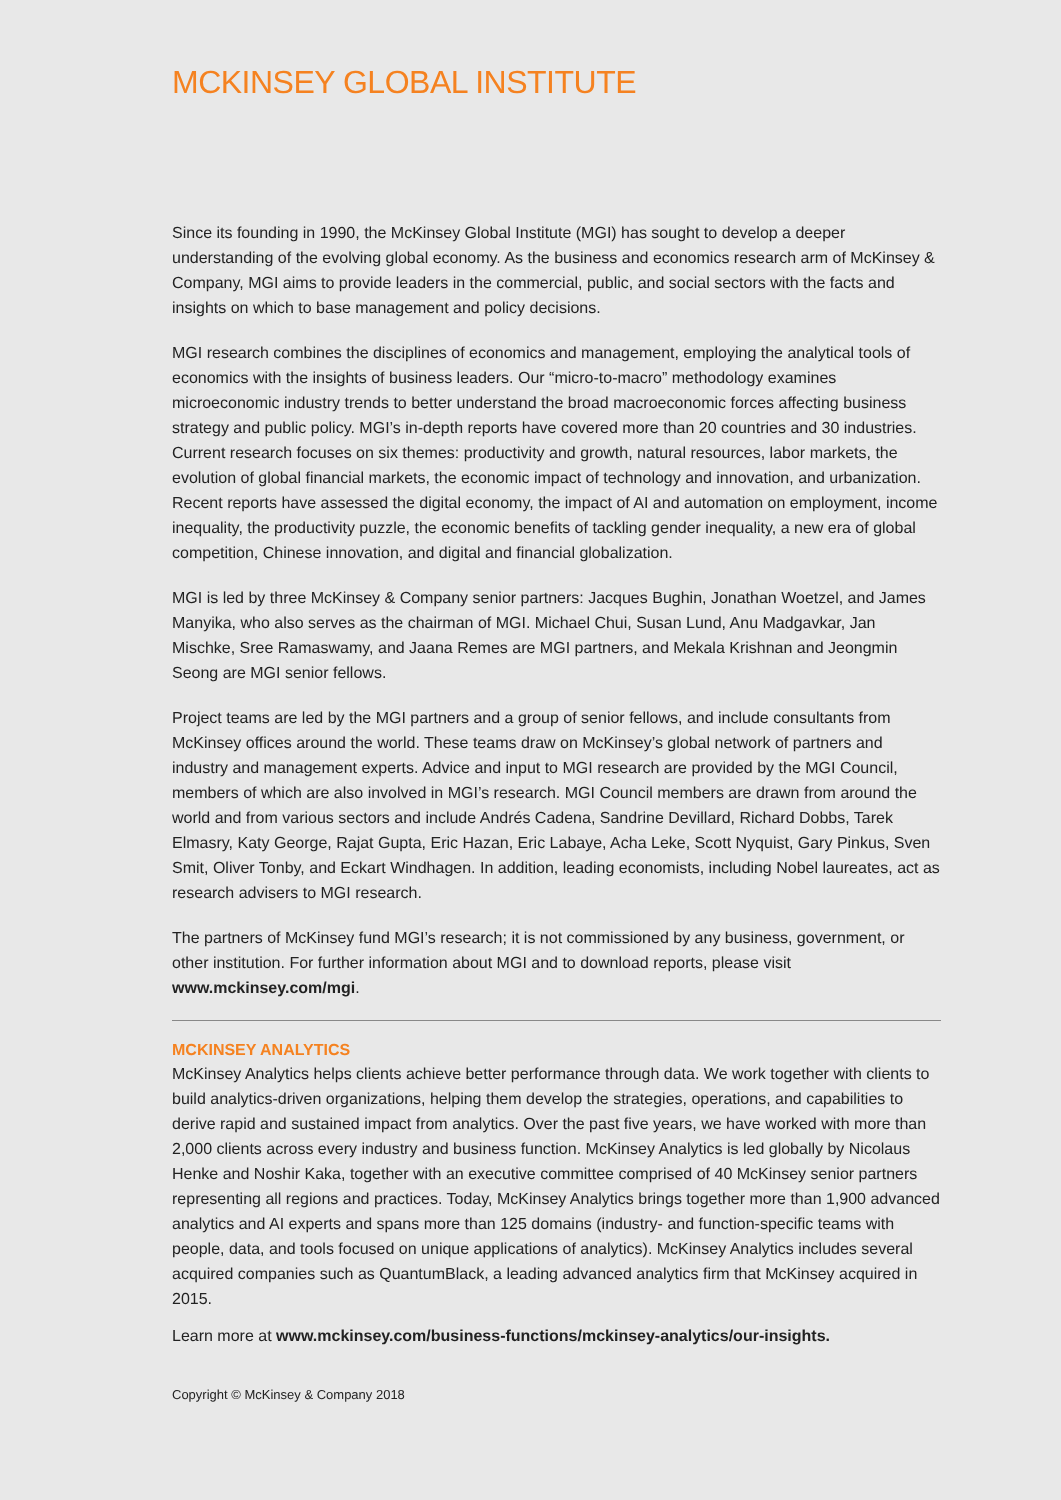MCKINSEY GLOBAL INSTITUTE
Since its founding in 1990, the McKinsey Global Institute (MGI) has sought to develop a deeper understanding of the evolving global economy. As the business and economics research arm of McKinsey & Company, MGI aims to provide leaders in the commercial, public, and social sectors with the facts and insights on which to base management and policy decisions.
MGI research combines the disciplines of economics and management, employing the analytical tools of economics with the insights of business leaders. Our “micro-to-macro” methodology examines microeconomic industry trends to better understand the broad macroeconomic forces affecting business strategy and public policy. MGI’s in-depth reports have covered more than 20 countries and 30 industries. Current research focuses on six themes: productivity and growth, natural resources, labor markets, the evolution of global financial markets, the economic impact of technology and innovation, and urbanization. Recent reports have assessed the digital economy, the impact of AI and automation on employment, income inequality, the productivity puzzle, the economic benefits of tackling gender inequality, a new era of global competition, Chinese innovation, and digital and financial globalization.
MGI is led by three McKinsey & Company senior partners: Jacques Bughin, Jonathan Woetzel, and James Manyika, who also serves as the chairman of MGI. Michael Chui, Susan Lund, Anu Madgavkar, Jan Mischke, Sree Ramaswamy, and Jaana Remes are MGI partners, and Mekala Krishnan and Jeongmin Seong are MGI senior fellows.
Project teams are led by the MGI partners and a group of senior fellows, and include consultants from McKinsey offices around the world. These teams draw on McKinsey’s global network of partners and industry and management experts. Advice and input to MGI research are provided by the MGI Council, members of which are also involved in MGI’s research. MGI Council members are drawn from around the world and from various sectors and include Andrés Cadena, Sandrine Devillard, Richard Dobbs, Tarek Elmasry, Katy George, Rajat Gupta, Eric Hazan, Eric Labaye, Acha Leke, Scott Nyquist, Gary Pinkus, Sven Smit, Oliver Tonby, and Eckart Windhagen. In addition, leading economists, including Nobel laureates, act as research advisers to MGI research.
The partners of McKinsey fund MGI’s research; it is not commissioned by any business, government, or other institution. For further information about MGI and to download reports, please visit www.mckinsey.com/mgi.
MCKINSEY ANALYTICS
McKinsey Analytics helps clients achieve better performance through data. We work together with clients to build analytics-driven organizations, helping them develop the strategies, operations, and capabilities to derive rapid and sustained impact from analytics. Over the past five years, we have worked with more than 2,000 clients across every industry and business function. McKinsey Analytics is led globally by Nicolaus Henke and Noshir Kaka, together with an executive committee comprised of 40 McKinsey senior partners representing all regions and practices. Today, McKinsey Analytics brings together more than 1,900 advanced analytics and AI experts and spans more than 125 domains (industry- and function-specific teams with people, data, and tools focused on unique applications of analytics). McKinsey Analytics includes several acquired companies such as QuantumBlack, a leading advanced analytics firm that McKinsey acquired in 2015.
Learn more at www.mckinsey.com/business-functions/mckinsey-analytics/our-insights.
Copyright © McKinsey & Company 2018